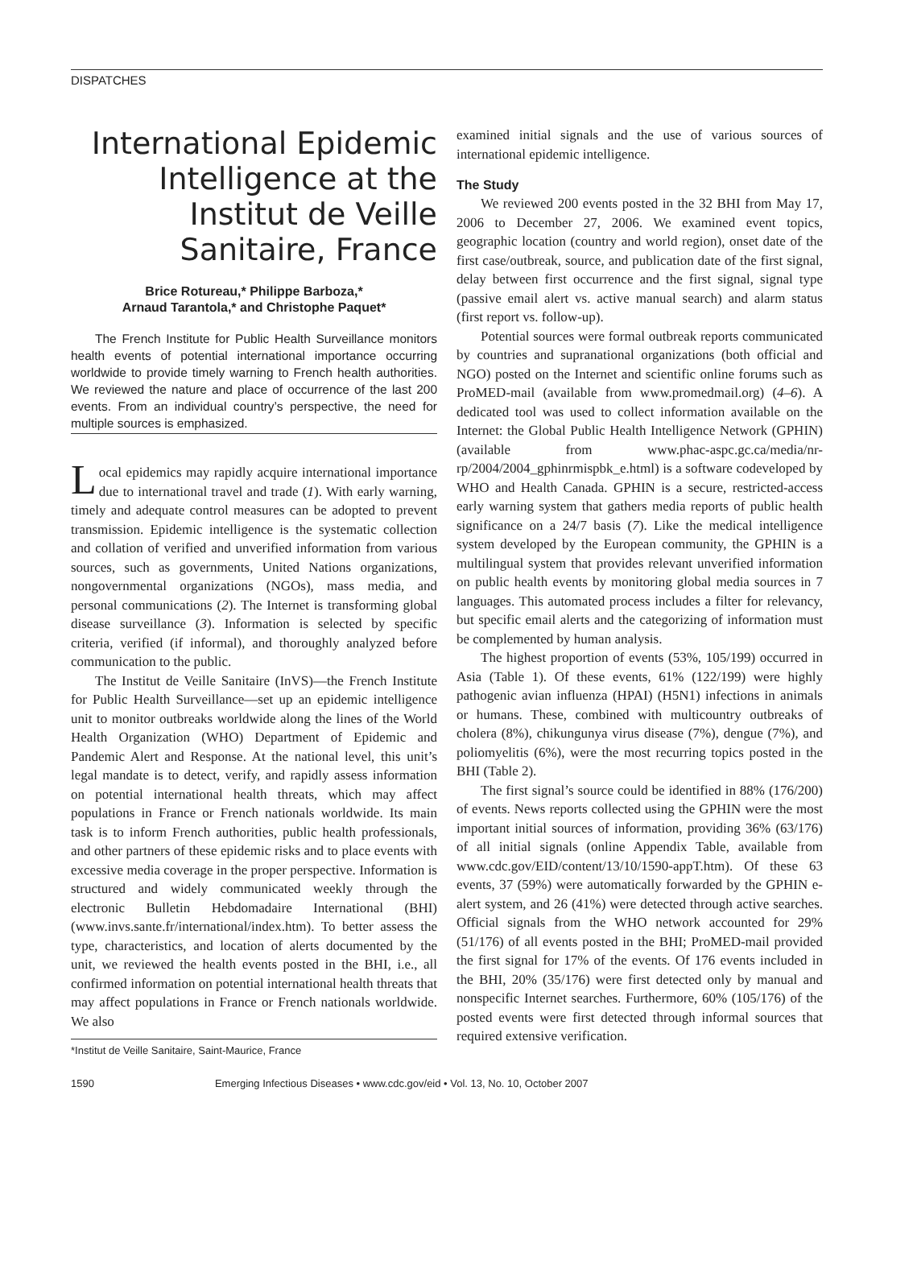DISPATCHES
International Epidemic Intelligence at the Institut de Veille Sanitaire, France
Brice Rotureau,* Philippe Barboza,*
Arnaud Tarantola,* and Christophe Paquet*
The French Institute for Public Health Surveillance monitors health events of potential international importance occurring worldwide to provide timely warning to French health authorities. We reviewed the nature and place of occurrence of the last 200 events. From an individual country’s perspective, the need for multiple sources is emphasized.
Local epidemics may rapidly acquire international importance due to international travel and trade (1). With early warning, timely and adequate control measures can be adopted to prevent transmission. Epidemic intelligence is the systematic collection and collation of verified and unverified information from various sources, such as governments, United Nations organizations, nongovernmental organizations (NGOs), mass media, and personal communications (2). The Internet is transforming global disease surveillance (3). Information is selected by specific criteria, verified (if informal), and thoroughly analyzed before communication to the public.
The Institut de Veille Sanitaire (InVS)—the French Institute for Public Health Surveillance—set up an epidemic intelligence unit to monitor outbreaks worldwide along the lines of the World Health Organization (WHO) Department of Epidemic and Pandemic Alert and Response. At the national level, this unit’s legal mandate is to detect, verify, and rapidly assess information on potential international health threats, which may affect populations in France or French nationals worldwide. Its main task is to inform French authorities, public health professionals, and other partners of these epidemic risks and to place events with excessive media coverage in the proper perspective. Information is structured and widely communicated weekly through the electronic Bulletin Hebdomadaire International (BHI) (www.invs.sante.fr/international/index.htm). To better assess the type, characteristics, and location of alerts documented by the unit, we reviewed the health events posted in the BHI, i.e., all confirmed information on potential international health threats that may affect populations in France or French nationals worldwide. We also
*Institut de Veille Sanitaire, Saint-Maurice, France
examined initial signals and the use of various sources of international epidemic intelligence.
The Study
We reviewed 200 events posted in the 32 BHI from May 17, 2006 to December 27, 2006. We examined event topics, geographic location (country and world region), onset date of the first case/outbreak, source, and publication date of the first signal, delay between first occurrence and the first signal, signal type (passive email alert vs. active manual search) and alarm status (first report vs. follow-up).
Potential sources were formal outbreak reports communicated by countries and supranational organizations (both official and NGO) posted on the Internet and scientific online forums such as ProMED-mail (available from www.promedmail.org) (4–6). A dedicated tool was used to collect information available on the Internet: the Global Public Health Intelligence Network (GPHIN) (available from www.phac-aspc.gc.ca/media/nr-rp/2004/2004_gphinrmispbk_e.html) is a software codeveloped by WHO and Health Canada. GPHIN is a secure, restricted-access early warning system that gathers media reports of public health significance on a 24/7 basis (7). Like the medical intelligence system developed by the European community, the GPHIN is a multilingual system that provides relevant unverified information on public health events by monitoring global media sources in 7 languages. This automated process includes a filter for relevancy, but specific email alerts and the categorizing of information must be complemented by human analysis.
The highest proportion of events (53%, 105/199) occurred in Asia (Table 1). Of these events, 61% (122/199) were highly pathogenic avian influenza (HPAI) (H5N1) infections in animals or humans. These, combined with multicountry outbreaks of cholera (8%), chikungunya virus disease (7%), dengue (7%), and poliomyelitis (6%), were the most recurring topics posted in the BHI (Table 2).
The first signal’s source could be identified in 88% (176/200) of events. News reports collected using the GPHIN were the most important initial sources of information, providing 36% (63/176) of all initial signals (online Appendix Table, available from www.cdc.gov/EID/content/13/10/1590-appT.htm). Of these 63 events, 37 (59%) were automatically forwarded by the GPHIN e-alert system, and 26 (41%) were detected through active searches. Official signals from the WHO network accounted for 29% (51/176) of all events posted in the BHI; ProMED-mail provided the first signal for 17% of the events. Of 176 events included in the BHI, 20% (35/176) were first detected only by manual and nonspecific Internet searches. Furthermore, 60% (105/176) of the posted events were first detected through informal sources that required extensive verification.
1590 Emerging Infectious Diseases • www.cdc.gov/eid • Vol. 13, No. 10, October 2007